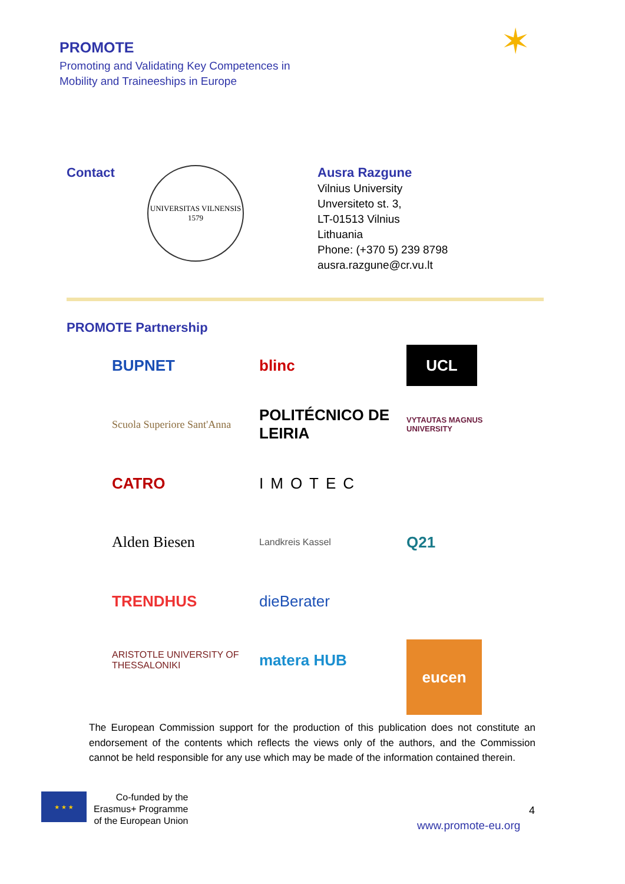PROMOTE
Promoting and Validating Key Competences in
Mobility and Traineeships in Europe
✶
Contact
UNIVERSITAS VILNENSIS
1579
Ausra Razgune
Vilnius University
Unversiteto st. 3,
LT-01513 Vilnius
Lithuania
Phone: (+370 5) 239 8798
ausra.razgune@cr.vu.lt
PROMOTE Partnership
BUPNET
blinc
UCL
Scuola Superiore Sant'Anna
POLITÉCNICO DE LEIRIA
VYTAUTAS MAGNUS UNIVERSITY
CATRO
IMOTEC
Alden Biesen
Landkreis Kassel
Q21
TRENDHUS
dieBerater
ARISTOTLE UNIVERSITY OF THESSALONIKI
matera HUB
eucen
The European Commission support for the production of this publication does not constitute an endorsement of the contents which reflects the views only of the authors, and the Commission cannot be held responsible for any use which may be made of the information contained therein.
★ ★ ★
Co-funded by the
Erasmus+ Programme
of the European Union
4
www.promote-eu.org